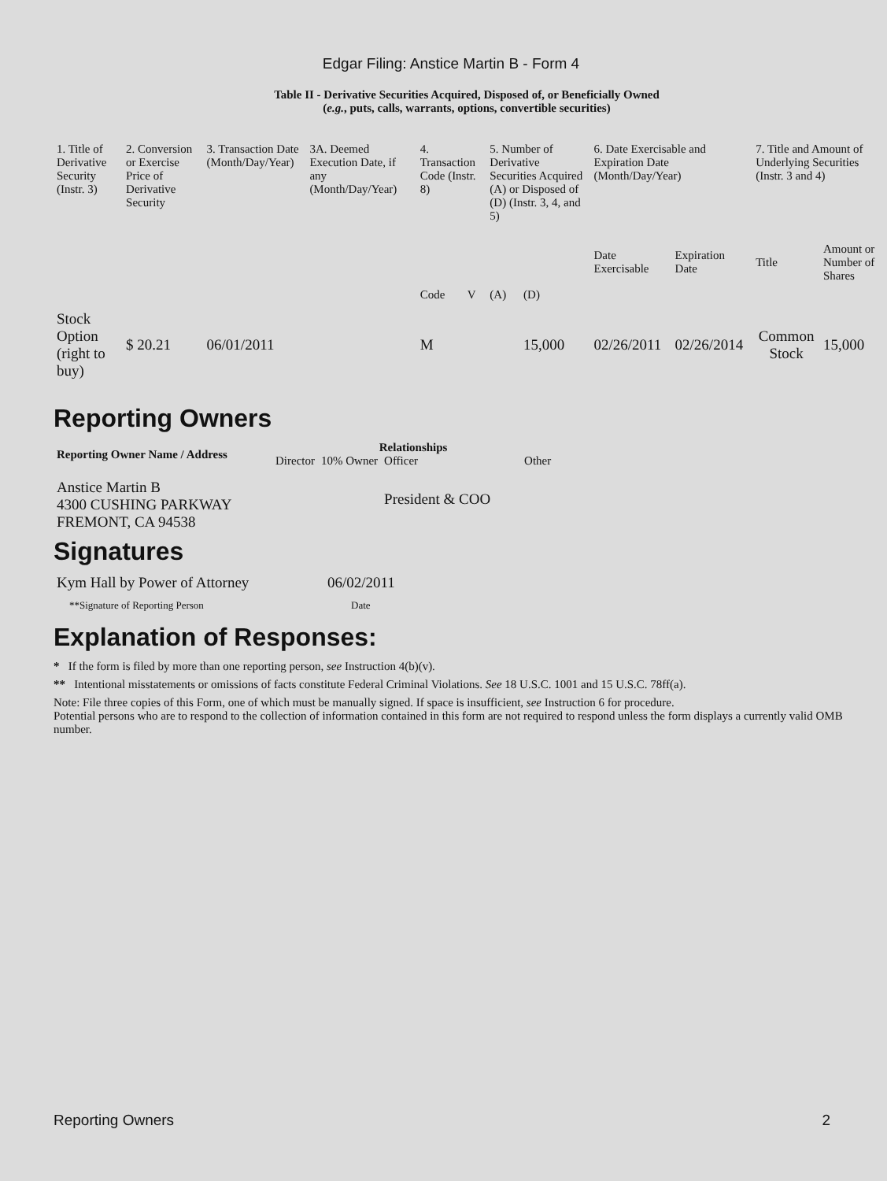Edgar Filing: Anstice Martin B - Form 4
Table II - Derivative Securities Acquired, Disposed of, or Beneficially Owned
(e.g., puts, calls, warrants, options, convertible securities)
| 1. Title of Derivative Security (Instr. 3) | 2. Conversion or Exercise Price of Derivative Security | 3. Transaction Date (Month/Day/Year) | 3A. Deemed Execution Date, if any (Month/Day/Year) | 4. Transaction Code (Instr. 8) | | 5. Number of Derivative Securities Acquired (A) or Disposed of (D) (Instr. 3, 4, and 5) | | 6. Date Exercisable and Expiration Date (Month/Day/Year) | | 7. Title and Amount of Underlying Securities (Instr. 3 and 4) | |
| --- | --- | --- | --- | --- | --- | --- | --- | --- | --- | --- | --- |
| | | | | Code | V | (A) | (D) | Date Exercisable | Expiration Date | Title | Amount or Number of Shares |
| Stock Option (right to buy) | $ 20.21 | 06/01/2011 | | M | | | 15,000 | 02/26/2011 | 02/26/2014 | Common Stock | 15,000 |
Reporting Owners
| Reporting Owner Name / Address | Relationships | | | |
| --- | --- | --- | --- | --- |
| | Director | 10% Owner | Officer | Other |
| Anstice Martin B 4300 CUSHING PARKWAY FREMONT, CA 94538 | | | President & COO | |
Signatures
| Kym Hall by Power of Attorney | 06/02/2011 |
| **Signature of Reporting Person | Date |
Explanation of Responses:
* If the form is filed by more than one reporting person, see Instruction 4(b)(v).
** Intentional misstatements or omissions of facts constitute Federal Criminal Violations. See 18 U.S.C. 1001 and 15 U.S.C. 78ff(a).
Note: File three copies of this Form, one of which must be manually signed. If space is insufficient, see Instruction 6 for procedure.
Potential persons who are to respond to the collection of information contained in this form are not required to respond unless the form displays a currently valid OMB number.
Reporting Owners 2